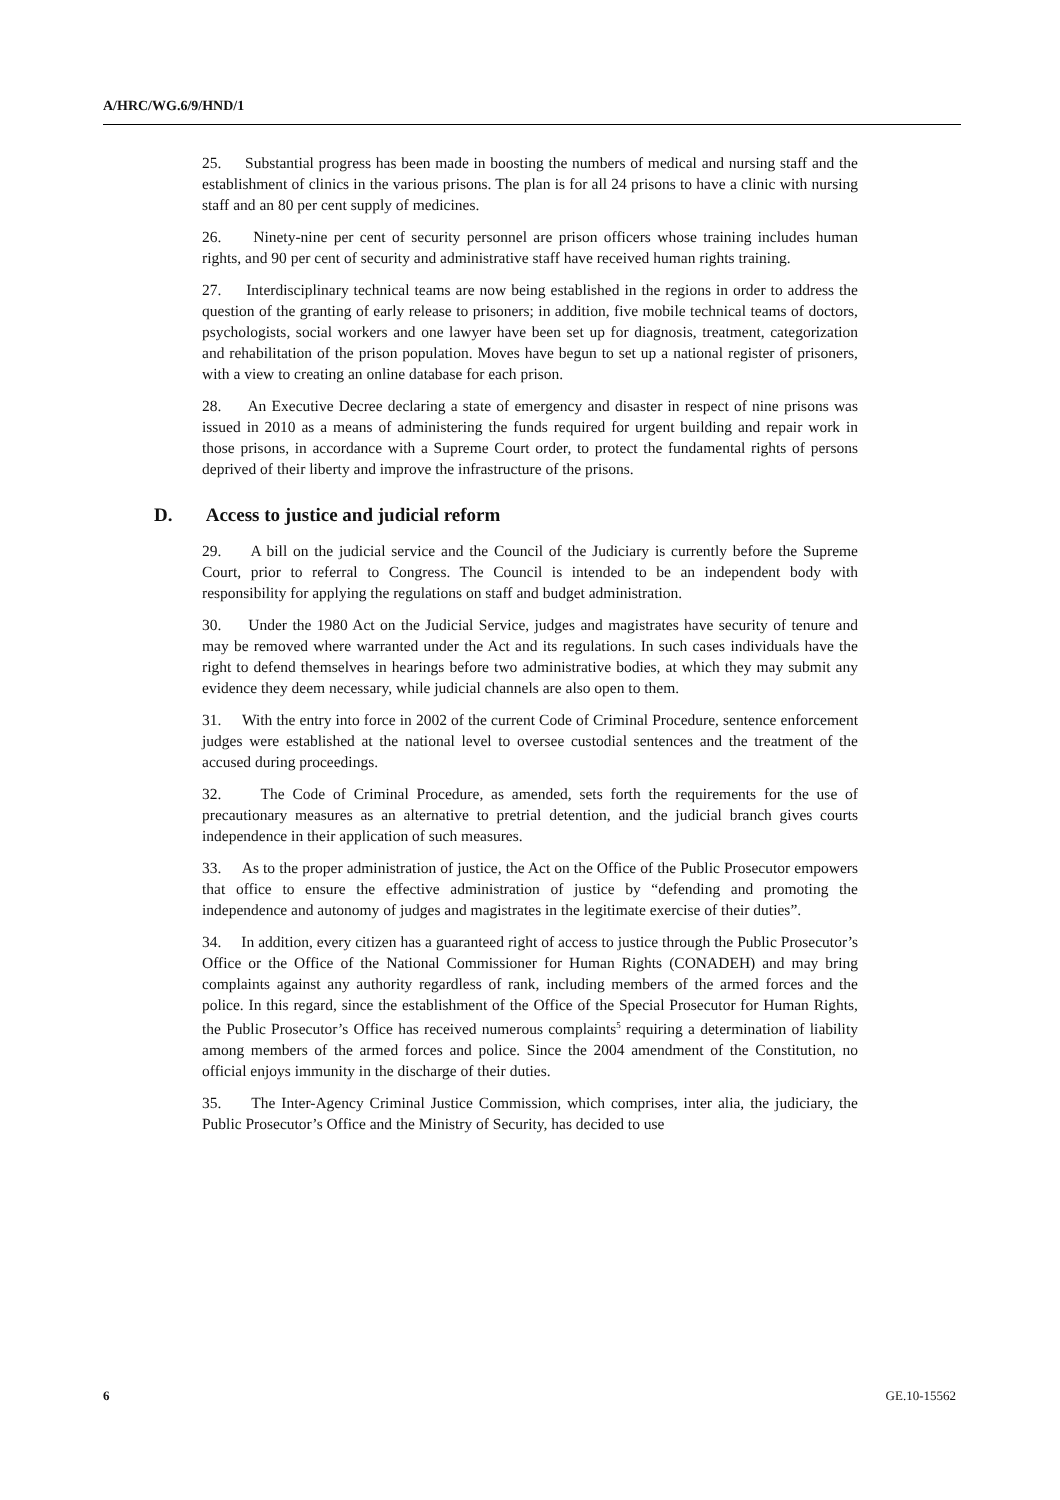A/HRC/WG.6/9/HND/1
25. Substantial progress has been made in boosting the numbers of medical and nursing staff and the establishment of clinics in the various prisons. The plan is for all 24 prisons to have a clinic with nursing staff and an 80 per cent supply of medicines.
26. Ninety-nine per cent of security personnel are prison officers whose training includes human rights, and 90 per cent of security and administrative staff have received human rights training.
27. Interdisciplinary technical teams are now being established in the regions in order to address the question of the granting of early release to prisoners; in addition, five mobile technical teams of doctors, psychologists, social workers and one lawyer have been set up for diagnosis, treatment, categorization and rehabilitation of the prison population. Moves have begun to set up a national register of prisoners, with a view to creating an online database for each prison.
28. An Executive Decree declaring a state of emergency and disaster in respect of nine prisons was issued in 2010 as a means of administering the funds required for urgent building and repair work in those prisons, in accordance with a Supreme Court order, to protect the fundamental rights of persons deprived of their liberty and improve the infrastructure of the prisons.
D. Access to justice and judicial reform
29. A bill on the judicial service and the Council of the Judiciary is currently before the Supreme Court, prior to referral to Congress. The Council is intended to be an independent body with responsibility for applying the regulations on staff and budget administration.
30. Under the 1980 Act on the Judicial Service, judges and magistrates have security of tenure and may be removed where warranted under the Act and its regulations. In such cases individuals have the right to defend themselves in hearings before two administrative bodies, at which they may submit any evidence they deem necessary, while judicial channels are also open to them.
31. With the entry into force in 2002 of the current Code of Criminal Procedure, sentence enforcement judges were established at the national level to oversee custodial sentences and the treatment of the accused during proceedings.
32. The Code of Criminal Procedure, as amended, sets forth the requirements for the use of precautionary measures as an alternative to pretrial detention, and the judicial branch gives courts independence in their application of such measures.
33. As to the proper administration of justice, the Act on the Office of the Public Prosecutor empowers that office to ensure the effective administration of justice by “defending and promoting the independence and autonomy of judges and magistrates in the legitimate exercise of their duties”.
34. In addition, every citizen has a guaranteed right of access to justice through the Public Prosecutor’s Office or the Office of the National Commissioner for Human Rights (CONADEH) and may bring complaints against any authority regardless of rank, including members of the armed forces and the police. In this regard, since the establishment of the Office of the Special Prosecutor for Human Rights, the Public Prosecutor’s Office has received numerous complaints<sup>5</sup> requiring a determination of liability among members of the armed forces and police. Since the 2004 amendment of the Constitution, no official enjoys immunity in the discharge of their duties.
35. The Inter-Agency Criminal Justice Commission, which comprises, inter alia, the judiciary, the Public Prosecutor’s Office and the Ministry of Security, has decided to use
6 GE.10-15562